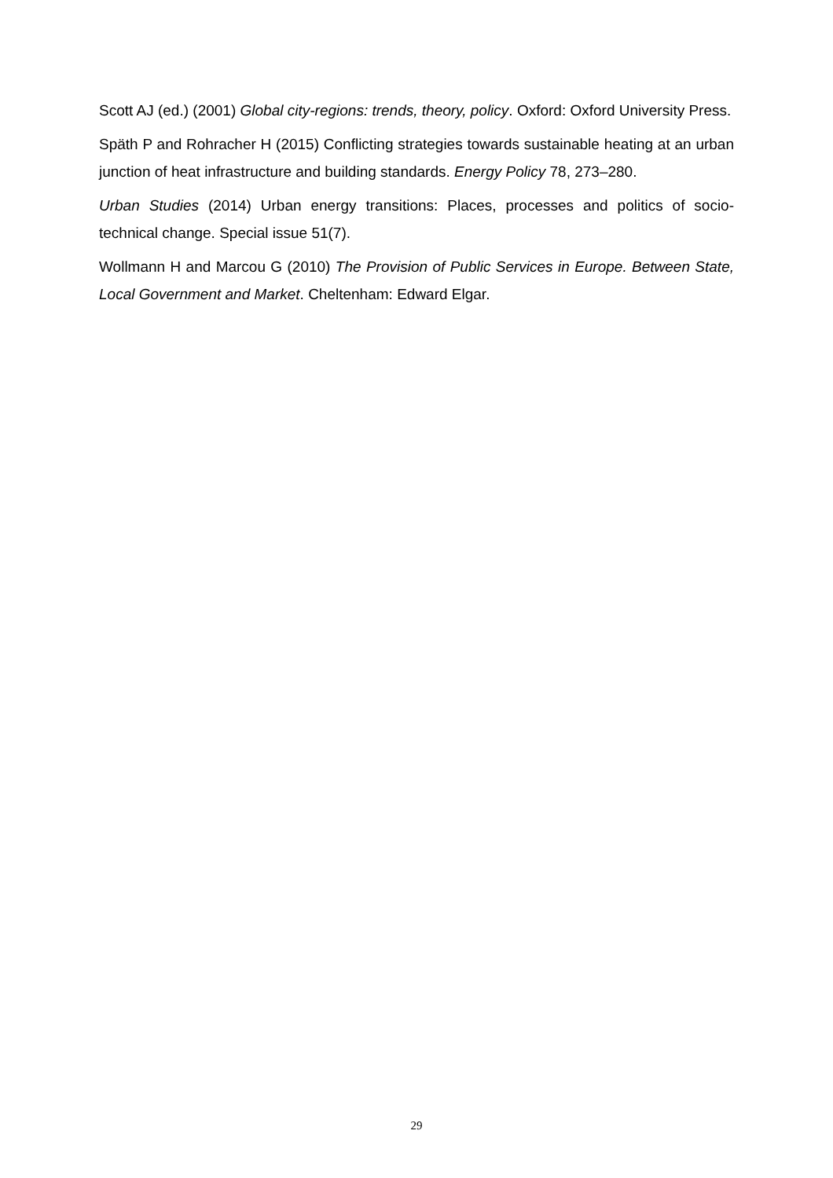Scott AJ (ed.) (2001) Global city-regions: trends, theory, policy. Oxford: Oxford University Press.
Späth P and Rohracher H (2015) Conflicting strategies towards sustainable heating at an urban junction of heat infrastructure and building standards. Energy Policy 78, 273–280.
Urban Studies (2014) Urban energy transitions: Places, processes and politics of socio-technical change. Special issue 51(7).
Wollmann H and Marcou G (2010) The Provision of Public Services in Europe. Between State, Local Government and Market. Cheltenham: Edward Elgar.
29